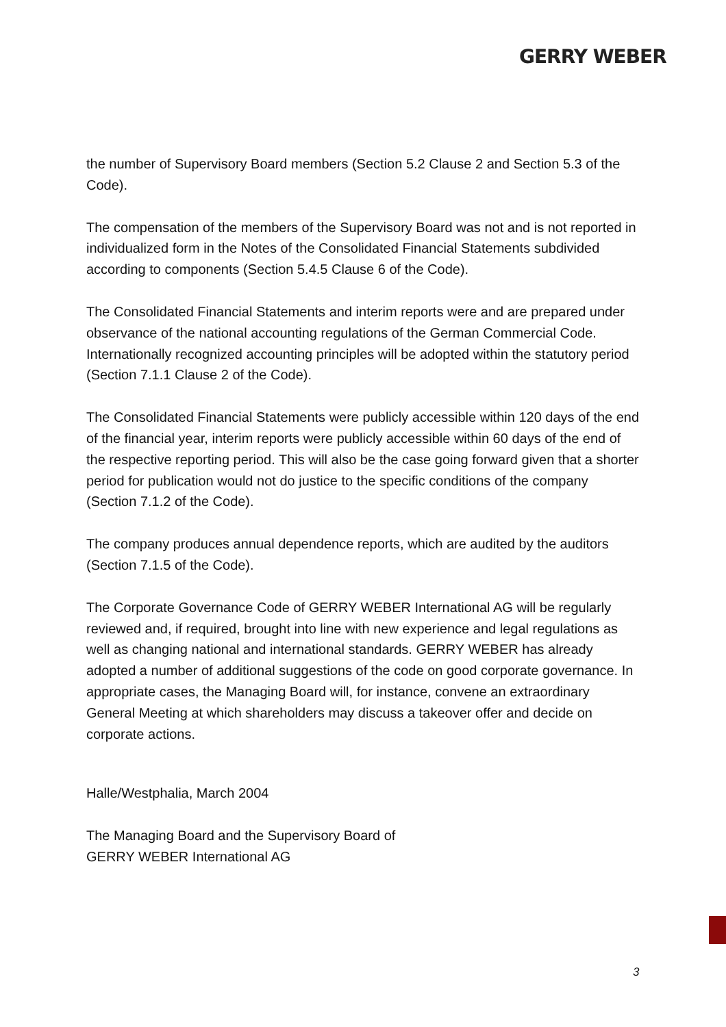GERRY WEBER
the number of Supervisory Board members (Section 5.2 Clause 2 and Section 5.3 of the Code).
The compensation of the members of the Supervisory Board was not and is not reported in individualized form in the Notes of the Consolidated Financial Statements subdivided according to components (Section 5.4.5 Clause 6 of the Code).
The Consolidated Financial Statements and interim reports were and are prepared under observance of the national accounting regulations of the German Commercial Code. Internationally recognized accounting principles will be adopted within the statutory period (Section 7.1.1 Clause 2 of the Code).
The Consolidated Financial Statements were publicly accessible within 120 days of the end of the financial year, interim reports were publicly accessible within 60 days of the end of the respective reporting period. This will also be the case going forward given that a shorter period for publication would not do justice to the specific conditions of the company (Section 7.1.2 of the Code).
The company produces annual dependence reports, which are audited by the auditors (Section 7.1.5 of the Code).
The Corporate Governance Code of GERRY WEBER International AG will be regularly reviewed and, if required, brought into line with new experience and legal regulations as well as changing national and international standards. GERRY WEBER has already adopted a number of additional suggestions of the code on good corporate governance. In appropriate cases, the Managing Board will, for instance, convene an extraordinary General Meeting at which shareholders may discuss a takeover offer and decide on corporate actions.
Halle/Westphalia, March 2004
The Managing Board and the Supervisory Board of
GERRY WEBER International AG
3